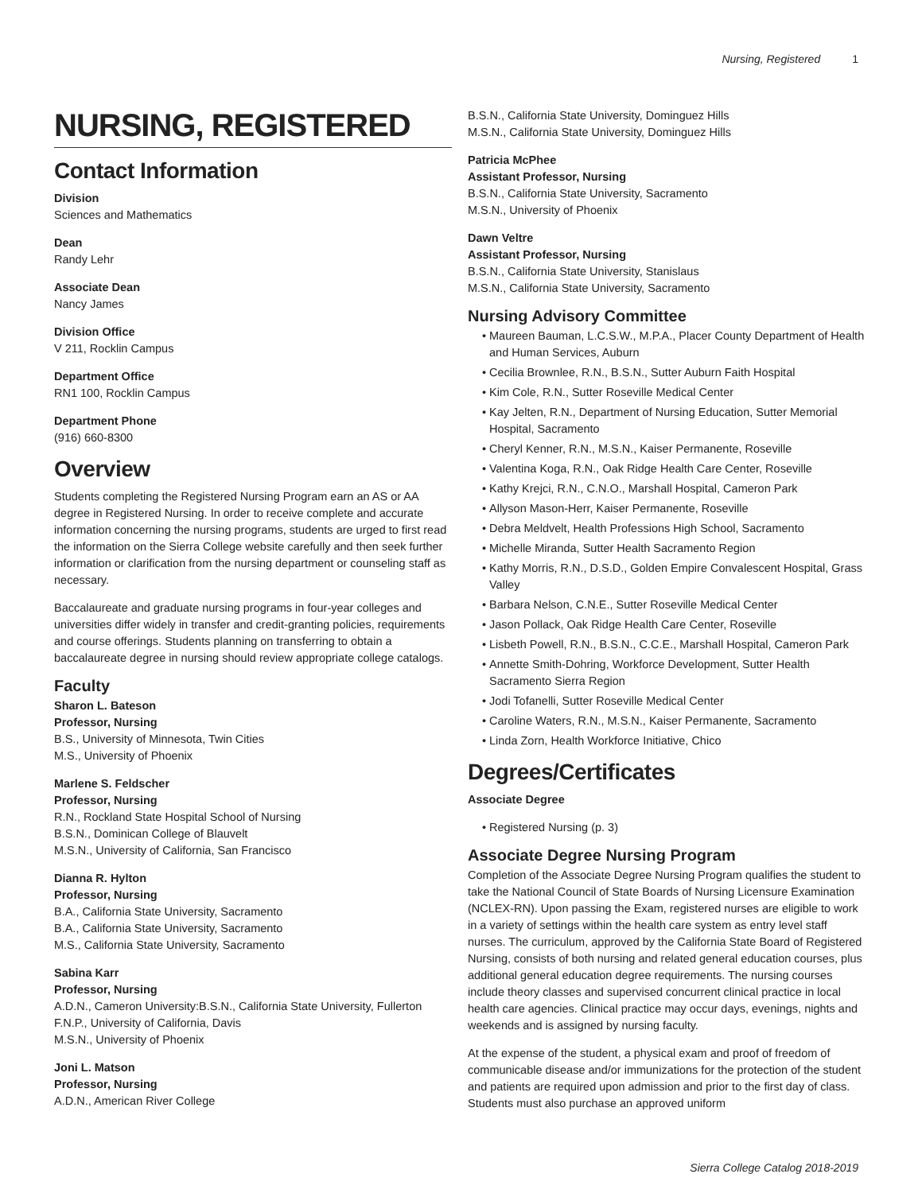Nursing, Registered 1
NURSING, REGISTERED
Contact Information
Division
Sciences and Mathematics
Dean
Randy Lehr
Associate Dean
Nancy James
Division Office
V 211, Rocklin Campus
Department Office
RN1 100, Rocklin Campus
Department Phone
(916) 660-8300
Overview
Students completing the Registered Nursing Program earn an AS or AA degree in Registered Nursing. In order to receive complete and accurate information concerning the nursing programs, students are urged to first read the information on the Sierra College website carefully and then seek further information or clarification from the nursing department or counseling staff as necessary.
Baccalaureate and graduate nursing programs in four-year colleges and universities differ widely in transfer and credit-granting policies, requirements and course offerings. Students planning on transferring to obtain a baccalaureate degree in nursing should review appropriate college catalogs.
Faculty
Sharon L. Bateson
Professor, Nursing
B.S., University of Minnesota, Twin Cities
M.S., University of Phoenix
Marlene S. Feldscher
Professor, Nursing
R.N., Rockland State Hospital School of Nursing
B.S.N., Dominican College of Blauvelt
M.S.N., University of California, San Francisco
Dianna R. Hylton
Professor, Nursing
B.A., California State University, Sacramento
B.A., California State University, Sacramento
M.S., California State University, Sacramento
Sabina Karr
Professor, Nursing
A.D.N., Cameron University:B.S.N., California State University, Fullerton
F.N.P., University of California, Davis
M.S.N., University of Phoenix
Joni L. Matson
Professor, Nursing
A.D.N., American River College
B.S.N., California State University, Dominguez Hills
M.S.N., California State University, Dominguez Hills
Patricia McPhee
Assistant Professor, Nursing
B.S.N., California State University, Sacramento
M.S.N., University of Phoenix
Dawn Veltre
Assistant Professor, Nursing
B.S.N., California State University, Stanislaus
M.S.N., California State University, Sacramento
Nursing Advisory Committee
Maureen Bauman, L.C.S.W., M.P.A., Placer County Department of Health and Human Services, Auburn
Cecilia Brownlee, R.N., B.S.N., Sutter Auburn Faith Hospital
Kim Cole, R.N., Sutter Roseville Medical Center
Kay Jelten, R.N., Department of Nursing Education, Sutter Memorial Hospital, Sacramento
Cheryl Kenner, R.N., M.S.N., Kaiser Permanente, Roseville
Valentina Koga, R.N., Oak Ridge Health Care Center, Roseville
Kathy Krejci, R.N., C.N.O., Marshall Hospital, Cameron Park
Allyson Mason-Herr, Kaiser Permanente, Roseville
Debra Meldvelt, Health Professions High School, Sacramento
Michelle Miranda, Sutter Health Sacramento Region
Kathy Morris, R.N., D.S.D., Golden Empire Convalescent Hospital, Grass Valley
Barbara Nelson, C.N.E., Sutter Roseville Medical Center
Jason Pollack, Oak Ridge Health Care Center, Roseville
Lisbeth Powell, R.N., B.S.N., C.C.E., Marshall Hospital, Cameron Park
Annette Smith-Dohring, Workforce Development, Sutter Health Sacramento Sierra Region
Jodi Tofanelli, Sutter Roseville Medical Center
Caroline Waters, R.N., M.S.N., Kaiser Permanente, Sacramento
Linda Zorn, Health Workforce Initiative, Chico
Degrees/Certificates
Associate Degree
Registered Nursing (p. 3)
Associate Degree Nursing Program
Completion of the Associate Degree Nursing Program qualifies the student to take the National Council of State Boards of Nursing Licensure Examination (NCLEX-RN). Upon passing the Exam, registered nurses are eligible to work in a variety of settings within the health care system as entry level staff nurses. The curriculum, approved by the California State Board of Registered Nursing, consists of both nursing and related general education courses, plus additional general education degree requirements. The nursing courses include theory classes and supervised concurrent clinical practice in local health care agencies. Clinical practice may occur days, evenings, nights and weekends and is assigned by nursing faculty.
At the expense of the student, a physical exam and proof of freedom of communicable disease and/or immunizations for the protection of the student and patients are required upon admission and prior to the first day of class. Students must also purchase an approved uniform
Sierra College Catalog 2018-2019